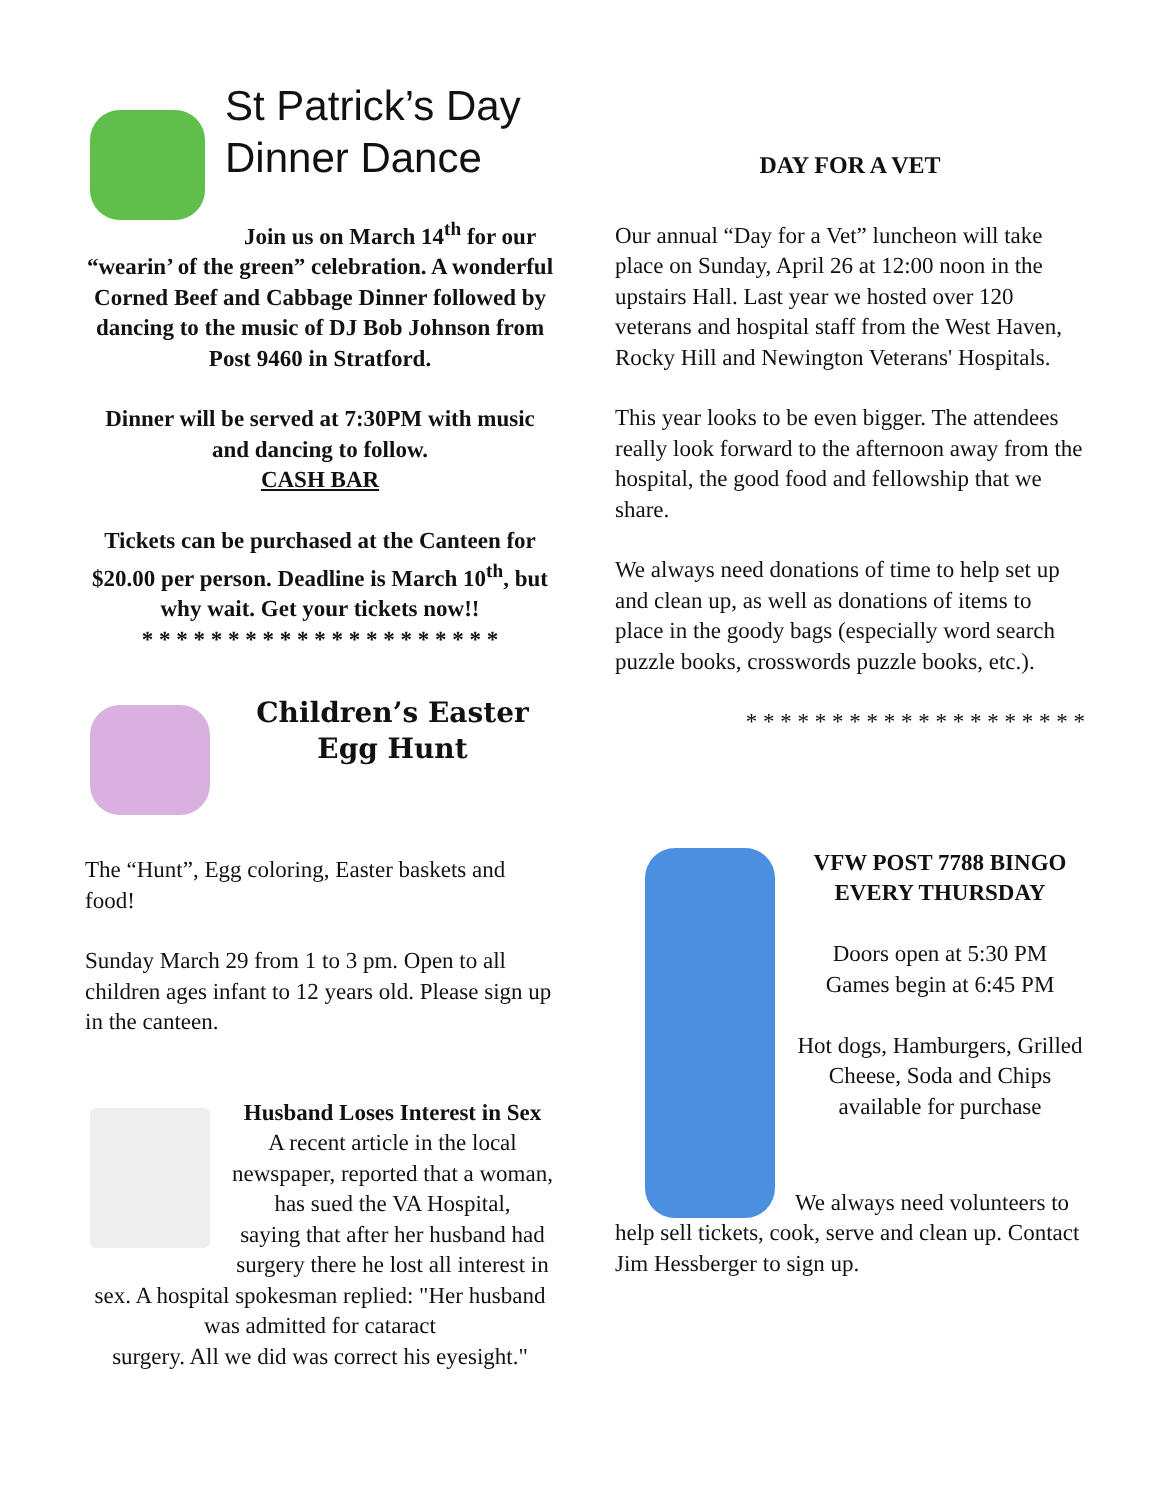St Patrick’s Day
Dinner Dance
Join us on March 14<sup>th</sup> for our “wearin’ of the green” celebration. A wonderful Corned Beef and Cabbage Dinner followed by dancing to the music of DJ Bob Johnson from Post 9460 in Stratford.
Dinner will be served at 7:30PM with music and dancing to follow.
CASH BAR
Tickets can be purchased at the Canteen for $20.00 per person. Deadline is March 10<sup>th</sup>, but why wait. Get your tickets now!!
* * * * * * * * * * * * * * * * * * * * *
Children’s Easter Egg Hunt
The “Hunt”, Egg coloring, Easter baskets and food!
Sunday March 29 from 1 to 3 pm. Open to all children ages infant to 12 years old. Please sign up in the canteen.
Husband Loses Interest in Sex
A recent article in the local newspaper, reported that a woman, has sued the VA Hospital,
saying that after her husband had surgery there he lost all interest in sex. A hospital spokesman replied: "Her husband was admitted for cataract
surgery. All we did was correct his eyesight."
DAY FOR A VET
Our annual “Day for a Vet” luncheon will take place on Sunday, April 26 at 12:00 noon in the upstairs Hall. Last year we hosted over 120 veterans and hospital staff from the West Haven, Rocky Hill and Newington Veterans' Hospitals.
This year looks to be even bigger. The attendees really look forward to the afternoon away from the hospital, the good food and fellowship that we share.
We always need donations of time to help set up and clean up, as well as donations of items to place in the goody bags (especially word search puzzle books, crosswords puzzle books, etc.).
* * * * * * * * * * * * * * * * * * * *
VFW POST 7788 BINGO EVERY THURSDAY
Doors open at 5:30 PM
Games begin at 6:45 PM
Hot dogs, Hamburgers, Grilled Cheese, Soda and Chips
available for purchase
We always need volunteers to help sell tickets, cook, serve and clean up. Contact Jim Hessberger to sign up.